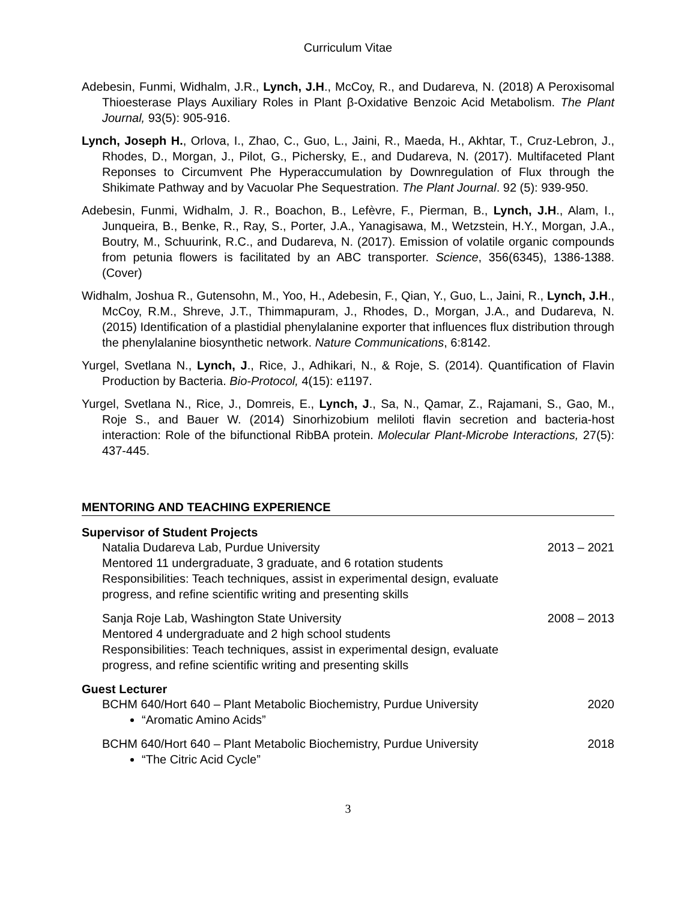Curriculum Vitae
Adebesin, Funmi, Widhalm, J.R., Lynch, J.H., McCoy, R., and Dudareva, N. (2018) A Peroxisomal Thioesterase Plays Auxiliary Roles in Plant β-Oxidative Benzoic Acid Metabolism. The Plant Journal, 93(5): 905-916.
Lynch, Joseph H., Orlova, I., Zhao, C., Guo, L., Jaini, R., Maeda, H., Akhtar, T., Cruz-Lebron, J., Rhodes, D., Morgan, J., Pilot, G., Pichersky, E., and Dudareva, N. (2017). Multifaceted Plant Reponses to Circumvent Phe Hyperaccumulation by Downregulation of Flux through the Shikimate Pathway and by Vacuolar Phe Sequestration. The Plant Journal. 92 (5): 939-950.
Adebesin, Funmi, Widhalm, J. R., Boachon, B., Lefèvre, F., Pierman, B., Lynch, J.H., Alam, I., Junqueira, B., Benke, R., Ray, S., Porter, J.A., Yanagisawa, M., Wetzstein, H.Y., Morgan, J.A., Boutry, M., Schuurink, R.C., and Dudareva, N. (2017). Emission of volatile organic compounds from petunia flowers is facilitated by an ABC transporter. Science, 356(6345), 1386-1388. (Cover)
Widhalm, Joshua R., Gutensohn, M., Yoo, H., Adebesin, F., Qian, Y., Guo, L., Jaini, R., Lynch, J.H., McCoy, R.M., Shreve, J.T., Thimmapuram, J., Rhodes, D., Morgan, J.A., and Dudareva, N. (2015) Identification of a plastidial phenylalanine exporter that influences flux distribution through the phenylalanine biosynthetic network. Nature Communications, 6:8142.
Yurgel, Svetlana N., Lynch, J., Rice, J., Adhikari, N., & Roje, S. (2014). Quantification of Flavin Production by Bacteria. Bio-Protocol, 4(15): e1197.
Yurgel, Svetlana N., Rice, J., Domreis, E., Lynch, J., Sa, N., Qamar, Z., Rajamani, S., Gao, M., Roje S., and Bauer W. (2014) Sinorhizobium meliloti flavin secretion and bacteria-host interaction: Role of the bifunctional RibBA protein. Molecular Plant-Microbe Interactions, 27(5): 437-445.
MENTORING AND TEACHING EXPERIENCE
Supervisor of Student Projects
Natalia Dudareva Lab, Purdue University 2013 – 2021
Mentored 11 undergraduate, 3 graduate, and 6 rotation students
Responsibilities: Teach techniques, assist in experimental design, evaluate
progress, and refine scientific writing and presenting skills
Sanja Roje Lab, Washington State University 2008 – 2013
Mentored 4 undergraduate and 2 high school students
Responsibilities: Teach techniques, assist in experimental design, evaluate
progress, and refine scientific writing and presenting skills
Guest Lecturer
BCHM 640/Hort 640 – Plant Metabolic Biochemistry, Purdue University 2020
“Aromatic Amino Acids”
BCHM 640/Hort 640 – Plant Metabolic Biochemistry, Purdue University 2018
“The Citric Acid Cycle”
3